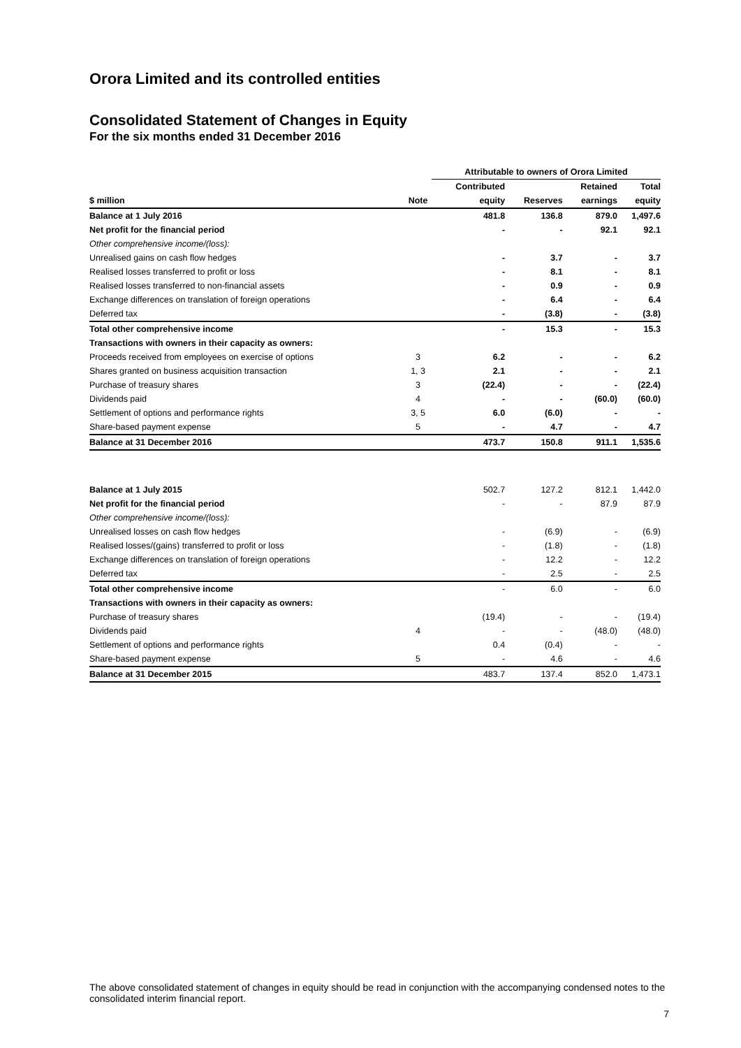Orora Limited and its controlled entities
Consolidated Statement of Changes in Equity
For the six months ended 31 December 2016
| | | Attributable to owners of Orora Limited | | | | |
| --- | --- | --- | --- | --- | --- | --- |
| | | Contributed | | Retained | Total | |
| $ million | Note | equity | Reserves | earnings | equity | |
| Balance at 1 July 2016 | | 481.8 | 136.8 | 879.0 | 1,497.6 | |
| Net profit for the financial period | | - | - | 92.1 | 92.1 | |
| Other comprehensive income/(loss): | | | | | | |
| Unrealised gains on cash flow hedges | | - | 3.7 | - | 3.7 | |
| Realised losses transferred to profit or loss | | - | 8.1 | - | 8.1 | |
| Realised losses transferred to non-financial assets | | - | 0.9 | - | 0.9 | |
| Exchange differences on translation of foreign operations | | - | 6.4 | - | 6.4 | |
| Deferred tax | | - | (3.8) | - | (3.8) | |
| Total other comprehensive income | | - | 15.3 | - | 15.3 | |
| Transactions with owners in their capacity as owners: | | | | | | |
| Proceeds received from employees on exercise of options | 3 | 6.2 | - | - | 6.2 | |
| Shares granted on business acquisition transaction | 1, 3 | 2.1 | - | - | 2.1 | |
| Purchase of treasury shares | 3 | (22.4) | - | - | (22.4) | |
| Dividends paid | 4 | - | - | (60.0) | (60.0) | |
| Settlement of options and performance rights | 3, 5 | 6.0 | (6.0) | - | - | |
| Share-based payment expense | 5 | - | 4.7 | - | 4.7 | |
| Balance at 31 December 2016 | | 473.7 | 150.8 | 911.1 | 1,535.6 | |
| Balance at 1 July 2015 | | 502.7 | 127.2 | 812.1 | 1,442.0 | |
| Net profit for the financial period | | - | - | 87.9 | 87.9 | |
| Other comprehensive income/(loss): | | | | | | |
| Unrealised losses on cash flow hedges | | - | (6.9) | - | (6.9) | |
| Realised losses/(gains) transferred to profit or loss | | - | (1.8) | - | (1.8) | |
| Exchange differences on translation of foreign operations | | - | 12.2 | - | 12.2 | |
| Deferred tax | | - | 2.5 | - | 2.5 | |
| Total other comprehensive income | | - | 6.0 | - | 6.0 | |
| Transactions with owners in their capacity as owners: | | | | | | |
| Purchase of treasury shares | | (19.4) | - | - | (19.4) | |
| Dividends paid | 4 | - | - | (48.0) | (48.0) | |
| Settlement of options and performance rights | | 0.4 | (0.4) | - | - | |
| Share-based payment expense | 5 | - | 4.6 | - | 4.6 | |
| Balance at 31 December 2015 | | 483.7 | 137.4 | 852.0 | 1,473.1 | |
The above consolidated statement of changes in equity should be read in conjunction with the accompanying condensed notes to the consolidated interim financial report.
7